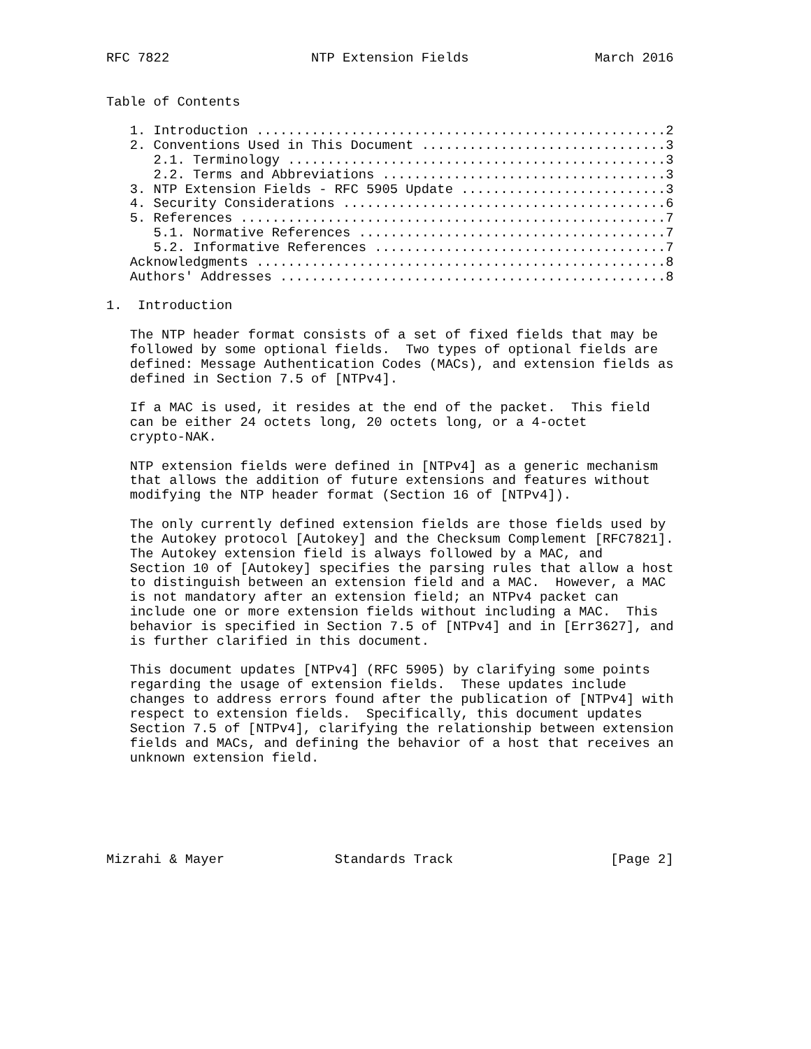RFC 7822                  NTP Extension Fields                March 2016


Table of Contents

   1. Introduction ....................................................2
   2. Conventions Used in This Document ...............................3
      2.1. Terminology ................................................3
      2.2. Terms and Abbreviations ....................................3
   3. NTP Extension Fields - RFC 5905 Update ..........................3
   4. Security Considerations .........................................6
   5. References ......................................................7
      5.1. Normative References .......................................7
      5.2. Informative References .....................................7
   Acknowledgments ....................................................8
   Authors' Addresses .................................................8

1.  Introduction

   The NTP header format consists of a set of fixed fields that may be
   followed by some optional fields.  Two types of optional fields are
   defined: Message Authentication Codes (MACs), and extension fields as
   defined in Section 7.5 of [NTPv4].

   If a MAC is used, it resides at the end of the packet.  This field
   can be either 24 octets long, 20 octets long, or a 4-octet
   crypto-NAK.

   NTP extension fields were defined in [NTPv4] as a generic mechanism
   that allows the addition of future extensions and features without
   modifying the NTP header format (Section 16 of [NTPv4]).

   The only currently defined extension fields are those fields used by
   the Autokey protocol [Autokey] and the Checksum Complement [RFC7821].
   The Autokey extension field is always followed by a MAC, and
   Section 10 of [Autokey] specifies the parsing rules that allow a host
   to distinguish between an extension field and a MAC.  However, a MAC
   is not mandatory after an extension field; an NTPv4 packet can
   include one or more extension fields without including a MAC.  This
   behavior is specified in Section 7.5 of [NTPv4] and in [Err3627], and
   is further clarified in this document.

   This document updates [NTPv4] (RFC 5905) by clarifying some points
   regarding the usage of extension fields.  These updates include
   changes to address errors found after the publication of [NTPv4] with
   respect to extension fields.  Specifically, this document updates
   Section 7.5 of [NTPv4], clarifying the relationship between extension
   fields and MACs, and defining the behavior of a host that receives an
   unknown extension field.






Mizrahi & Mayer              Standards Track                    [Page 2]